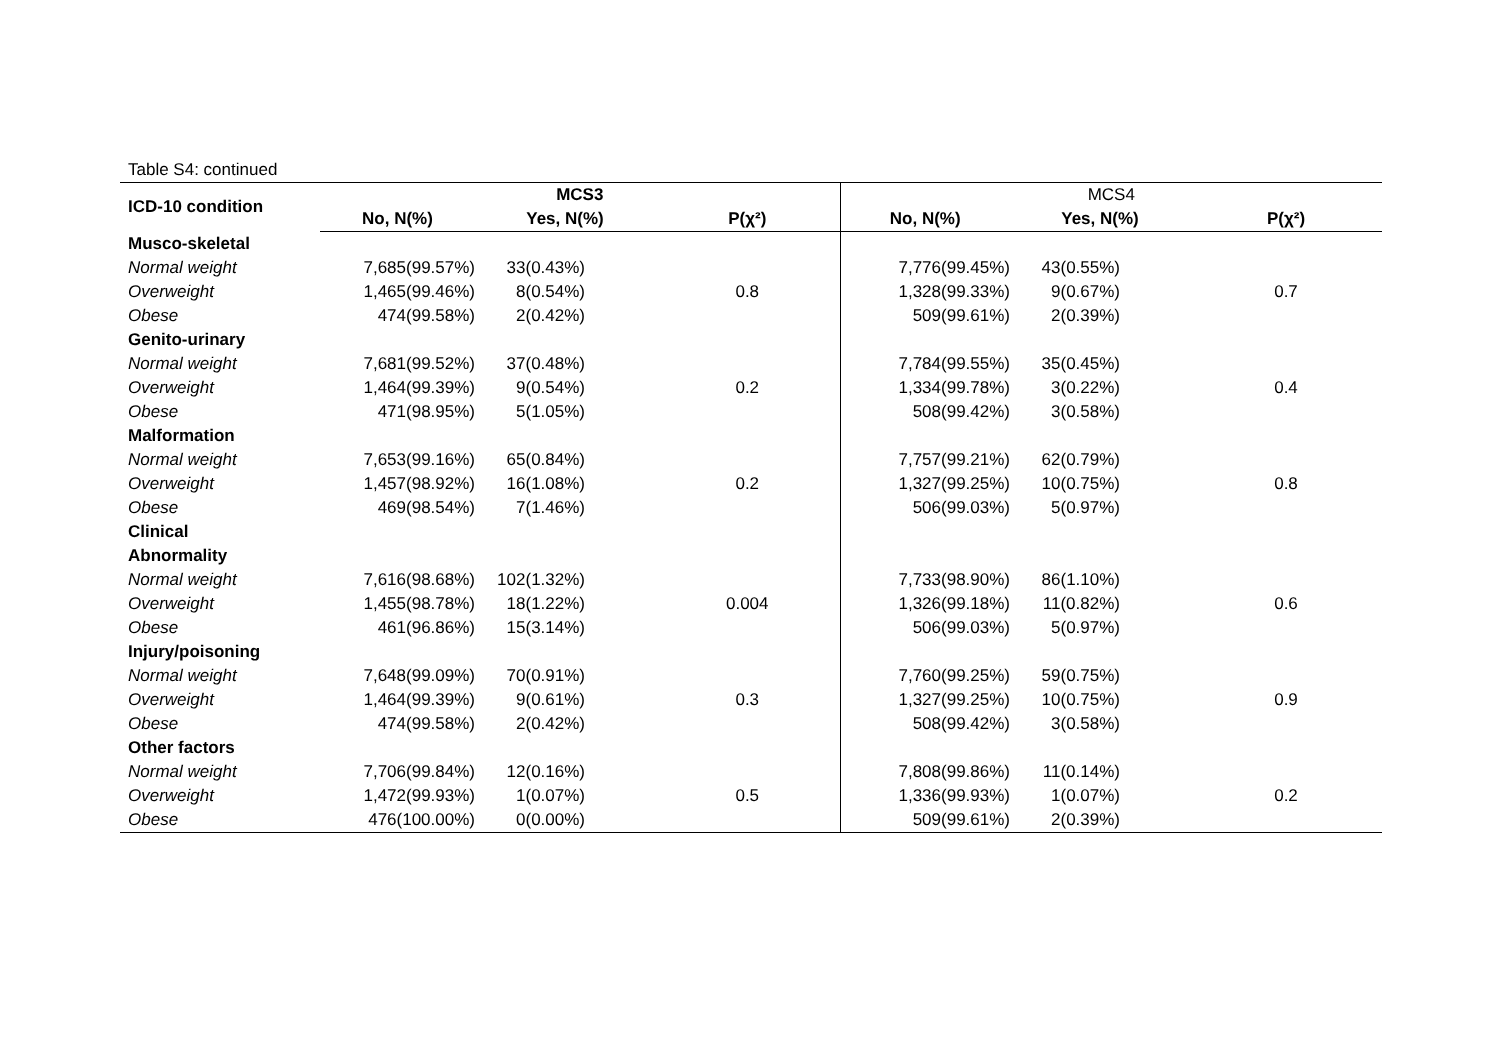Table S4: continued
| ICD-10 condition | MCS3 | | | MCS4 | | |
| --- | --- | --- | --- | --- | --- | --- |
| | No, N(%) | Yes, N(%) | P(χ²) | No, N(%) | Yes, N(%) | P(χ²) |
| Musco-skeletal | | | | | | |
| Normal weight | 7,685(99.57%) | 33(0.43%) | | 7,776(99.45%) | 43(0.55%) | |
| Overweight | 1,465(99.46%) | 8(0.54%) | 0.8 | 1,328(99.33%) | 9(0.67%) | 0.7 |
| Obese | 474(99.58%) | 2(0.42%) | | 509(99.61%) | 2(0.39%) | |
| Genito-urinary | | | | | | |
| Normal weight | 7,681(99.52%) | 37(0.48%) | | 7,784(99.55%) | 35(0.45%) | |
| Overweight | 1,464(99.39%) | 9(0.54%) | 0.2 | 1,334(99.78%) | 3(0.22%) | 0.4 |
| Obese | 471(98.95%) | 5(1.05%) | | 508(99.42%) | 3(0.58%) | |
| Malformation | | | | | | |
| Normal weight | 7,653(99.16%) | 65(0.84%) | | 7,757(99.21%) | 62(0.79%) | |
| Overweight | 1,457(98.92%) | 16(1.08%) | 0.2 | 1,327(99.25%) | 10(0.75%) | 0.8 |
| Obese | 469(98.54%) | 7(1.46%) | | 506(99.03%) | 5(0.97%) | |
| Clinical | | | | | | |
| Abnormality | | | | | | |
| Normal weight | 7,616(98.68%) | 102(1.32%) | | 7,733(98.90%) | 86(1.10%) | |
| Overweight | 1,455(98.78%) | 18(1.22%) | 0.004 | 1,326(99.18%) | 11(0.82%) | 0.6 |
| Obese | 461(96.86%) | 15(3.14%) | | 506(99.03%) | 5(0.97%) | |
| Injury/poisoning | | | | | | |
| Normal weight | 7,648(99.09%) | 70(0.91%) | | 7,760(99.25%) | 59(0.75%) | |
| Overweight | 1,464(99.39%) | 9(0.61%) | 0.3 | 1,327(99.25%) | 10(0.75%) | 0.9 |
| Obese | 474(99.58%) | 2(0.42%) | | 508(99.42%) | 3(0.58%) | |
| Other factors | | | | | | |
| Normal weight | 7,706(99.84%) | 12(0.16%) | | 7,808(99.86%) | 11(0.14%) | |
| Overweight | 1,472(99.93%) | 1(0.07%) | 0.5 | 1,336(99.93%) | 1(0.07%) | 0.2 |
| Obese | 476(100.00%) | 0(0.00%) | | 509(99.61%) | 2(0.39%) | |